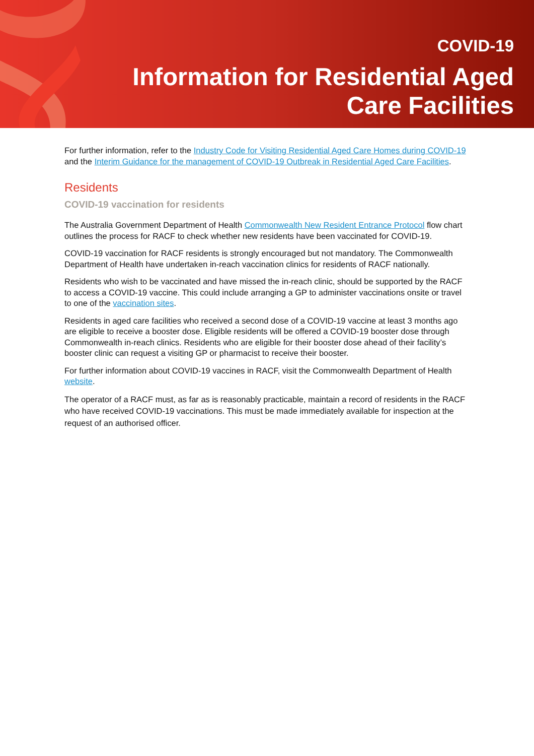COVID-19
Information for Residential Aged
Care Facilities
For further information, refer to the Industry Code for Visiting Residential Aged Care Homes during COVID-19 and the Interim Guidance for the management of COVID-19 Outbreak in Residential Aged Care Facilities.
Residents
COVID-19 vaccination for residents
The Australia Government Department of Health Commonwealth New Resident Entrance Protocol flow chart outlines the process for RACF to check whether new residents have been vaccinated for COVID-19.
COVID-19 vaccination for RACF residents is strongly encouraged but not mandatory. The Commonwealth Department of Health have undertaken in-reach vaccination clinics for residents of RACF nationally.
Residents who wish to be vaccinated and have missed the in-reach clinic, should be supported by the RACF to access a COVID-19 vaccine. This could include arranging a GP to administer vaccinations onsite or travel to one of the vaccination sites.
Residents in aged care facilities who received a second dose of a COVID-19 vaccine at least 3 months ago are eligible to receive a booster dose. Eligible residents will be offered a COVID-19 booster dose through Commonwealth in-reach clinics. Residents who are eligible for their booster dose ahead of their facility’s booster clinic can request a visiting GP or pharmacist to receive their booster.
For further information about COVID-19 vaccines in RACF, visit the Commonwealth Department of Health website.
The operator of a RACF must, as far as is reasonably practicable, maintain a record of residents in the RACF who have received COVID-19 vaccinations. This must be made immediately available for inspection at the request of an authorised officer.